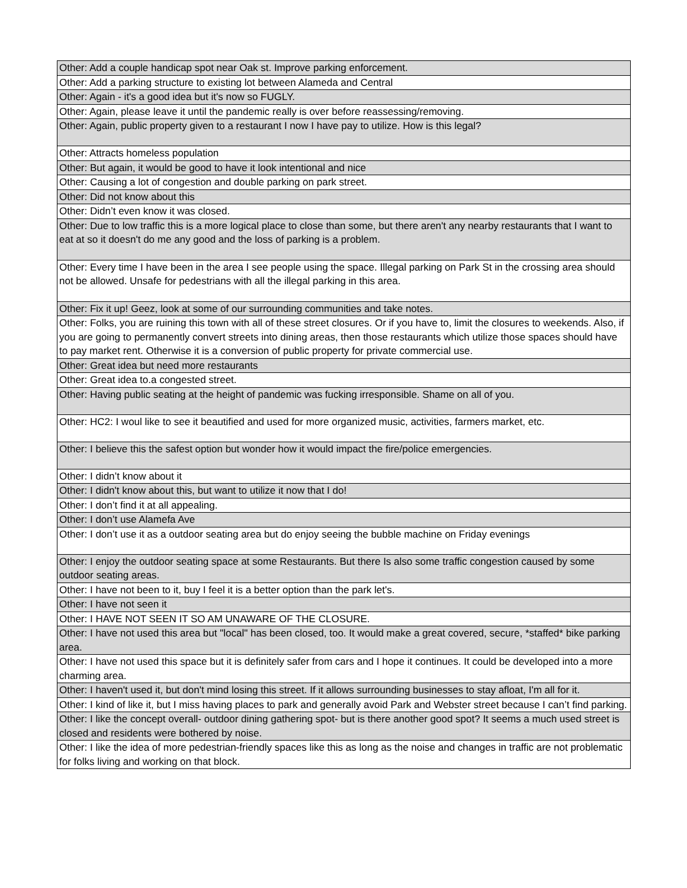| Other: Add a couple handicap spot near Oak st. Improve parking enforcement. |
| Other: Add a parking structure to existing lot between Alameda and Central |
| Other: Again - it's a good idea but it's now so FUGLY. |
| Other: Again, please leave it until the pandemic really is over before reassessing/removing. |
| Other: Again, public property given to a restaurant I now I have pay to utilize. How is this legal? |
| Other: Attracts homeless population |
| Other: But again, it would be good to have it look intentional and nice |
| Other: Causing a lot of congestion and double parking on park street. |
| Other: Did not know about this |
| Other: Didn’t even know it was closed. |
| Other: Due to low traffic this is a more logical place to close than some, but there aren't any nearby restaurants that I want to eat at so it doesn't do me any good and the loss of parking is a problem. |
| Other: Every time I have been in the area I see people using the space. Illegal parking on Park St in the crossing area should not be allowed. Unsafe for pedestrians with all the illegal parking in this area. |
| Other: Fix it up! Geez, look at some of our surrounding communities and take notes. |
| Other: Folks, you are ruining this town with all of these street closures. Or if you have to, limit the closures to weekends. Also, if you are going to permanently convert streets into dining areas, then those restaurants which utilize those spaces should have to pay market rent. Otherwise it is a conversion of public property for private commercial use. |
| Other: Great idea but need more restaurants |
| Other: Great idea to.a congested street. |
| Other: Having public seating at the height of pandemic was fucking irresponsible. Shame on all of you. |
| Other: HC2: I woul like to see it beautified and used for more organized music, activities, farmers market, etc. |
| Other: I believe this the safest option but wonder how it would impact the fire/police emergencies. |
| Other: I didn’t know about it |
| Other: I didn't know about this, but want to utilize it now that I do! |
| Other: I don’t find it at all appealing. |
| Other: I don’t use Alamefa Ave |
| Other: I don’t use it as a outdoor seating area but do enjoy seeing the bubble machine on Friday evenings |
| Other: I enjoy the outdoor seating space at some Restaurants. But there Is also some traffic congestion caused by some outdoor seating areas. |
| Other: I have not been to it, buy I feel it is a better option than the park let's. |
| Other: I have not seen it |
| Other: I HAVE NOT SEEN IT SO AM UNAWARE OF THE CLOSURE. |
| Other: I have not used this area but "local" has been closed, too. It would make a great covered, secure, *staffed* bike parking area. |
| Other: I have not used this space but it is definitely safer from cars and I hope it continues. It could be developed into a more charming area. |
| Other: I haven't used it, but don't mind losing this street. If it allows surrounding businesses to stay afloat, I'm all for it. |
| Other: I kind of like it, but I miss having places to park and generally avoid Park and Webster street because I can’t find parking. |
| Other: I like the concept overall- outdoor dining gathering spot- but is there another good spot? It seems a much used street is closed and residents were bothered by noise. |
| Other: I like the idea of more pedestrian-friendly spaces like this as long as the noise and changes in traffic are not problematic for folks living and working on that block. |